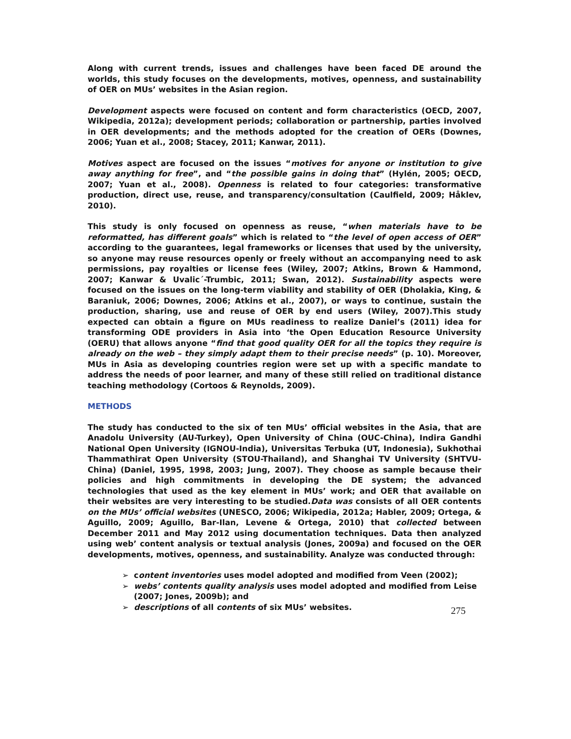Along with current trends, issues and challenges have been faced DE around the worlds, this study focuses on the developments, motives, openness, and sustainability of OER on MUs’ websites in the Asian region.
Development aspects were focused on content and form characteristics (OECD, 2007, Wikipedia, 2012a); development periods; collaboration or partnership, parties involved in OER developments; and the methods adopted for the creation of OERs (Downes, 2006; Yuan et al., 2008; Stacey, 2011; Kanwar, 2011).
Motives aspect are focused on the issues “motives for anyone or institution to give away anything for free”, and “the possible gains in doing that” (Hylén, 2005; OECD, 2007; Yuan et al., 2008). Openness is related to four categories: transformative production, direct use, reuse, and transparency/consultation (Caulfield, 2009; Håklev, 2010).
This study is only focused on openness as reuse, “when materials have to be reformatted, has different goals” which is related to “the level of open access of OER” according to the guarantees, legal frameworks or licenses that used by the university, so anyone may reuse resources openly or freely without an accompanying need to ask permissions, pay royalties or license fees (Wiley, 2007; Atkins, Brown & Hammond, 2007; Kanwar & Uvalic´-Trumbic, 2011; Swan, 2012). Sustainability aspects were focused on the issues on the long-term viability and stability of OER (Dholakia, King, & Baraniuk, 2006; Downes, 2006; Atkins et al., 2007), or ways to continue, sustain the production, sharing, use and reuse of OER by end users (Wiley, 2007).This study expected can obtain a figure on MUs readiness to realize Daniel’s (2011) idea for transforming ODE providers in Asia into ‘the Open Education Resource University (OERU) that allows anyone “find that good quality OER for all the topics they require is already on the web – they simply adapt them to their precise needs” (p. 10). Moreover, MUs in Asia as developing countries region were set up with a specific mandate to address the needs of poor learner, and many of these still relied on traditional distance teaching methodology (Cortoos & Reynolds, 2009).
METHODS
The study has conducted to the six of ten MUs’ official websites in the Asia, that are Anadolu University (AU-Turkey), Open University of China (OUC-China), Indira Gandhi National Open University (IGNOU-India), Universitas Terbuka (UT, Indonesia), Sukhothai Thammathirat Open University (STOU-Thailand), and Shanghai TV University (SHTVU-China) (Daniel, 1995, 1998, 2003; Jung, 2007). They choose as sample because their policies and high commitments in developing the DE system; the advanced technologies that used as the key element in MUs’ work; and OER that available on their websites are very interesting to be studied.Data was consists of all OER contents on the MUs’ official websites (UNESCO, 2006; Wikipedia, 2012a; Habler, 2009; Ortega, & Aguillo, 2009; Aguillo, Bar-Ilan, Levene & Ortega, 2010) that collected between December 2011 and May 2012 using documentation techniques. Data then analyzed using web’ content analysis or textual analysis (Jones, 2009a) and focused on the OER developments, motives, openness, and sustainability. Analyze was conducted through:
➢ content inventories uses model adopted and modified from Veen (2002);
➢ webs’ contents quality analysis uses model adopted and modified from Leise (2007; Jones, 2009b); and
➢ descriptions of all contents of six MUs’ websites.
275